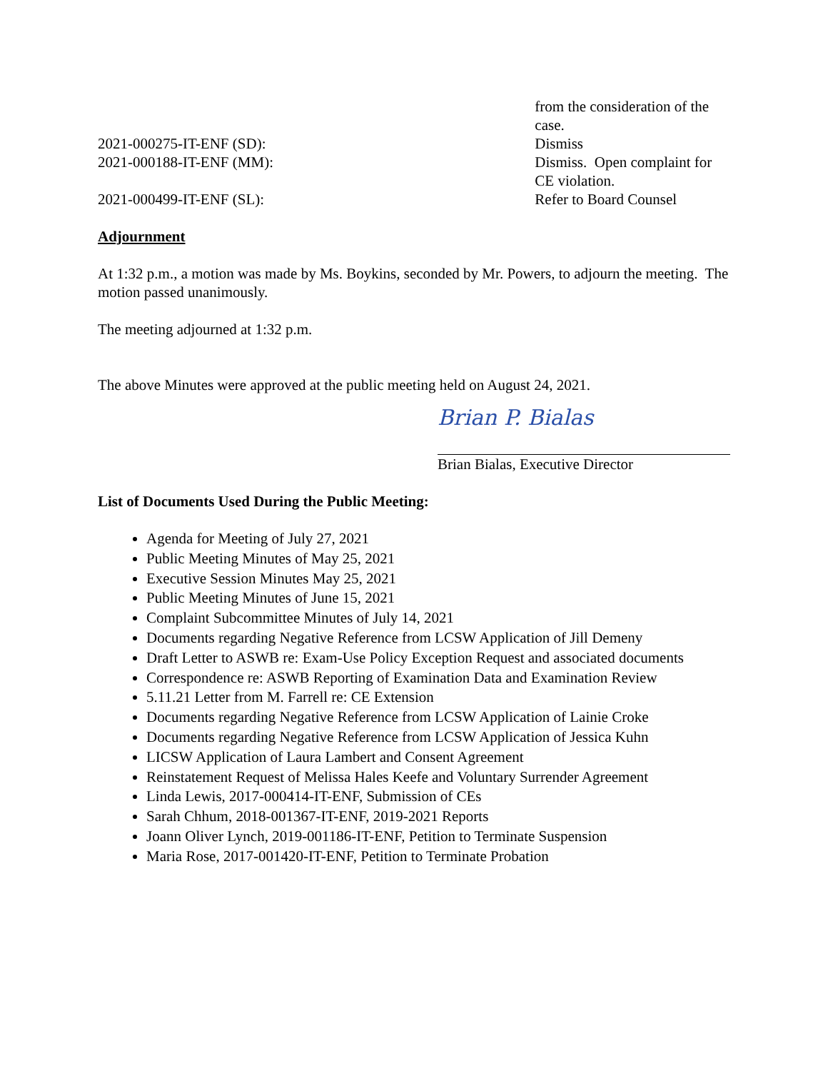from the consideration of the case.
2021-000275-IT-ENF (SD): Dismiss
2021-000188-IT-ENF (MM): Dismiss. Open complaint for CE violation.
2021-000499-IT-ENF (SL): Refer to Board Counsel
Adjournment
At 1:32 p.m., a motion was made by Ms. Boykins, seconded by Mr. Powers, to adjourn the meeting. The motion passed unanimously.
The meeting adjourned at 1:32 p.m.
The above Minutes were approved at the public meeting held on August 24, 2021.
Brian P. Bialas
Brian Bialas, Executive Director
List of Documents Used During the Public Meeting:
Agenda for Meeting of July 27, 2021
Public Meeting Minutes of May 25, 2021
Executive Session Minutes May 25, 2021
Public Meeting Minutes of June 15, 2021
Complaint Subcommittee Minutes of July 14, 2021
Documents regarding Negative Reference from LCSW Application of Jill Demeny
Draft Letter to ASWB re: Exam-Use Policy Exception Request and associated documents
Correspondence re: ASWB Reporting of Examination Data and Examination Review
5.11.21 Letter from M. Farrell re: CE Extension
Documents regarding Negative Reference from LCSW Application of Lainie Croke
Documents regarding Negative Reference from LCSW Application of Jessica Kuhn
LICSW Application of Laura Lambert and Consent Agreement
Reinstatement Request of Melissa Hales Keefe and Voluntary Surrender Agreement
Linda Lewis, 2017-000414-IT-ENF, Submission of CEs
Sarah Chhum, 2018-001367-IT-ENF, 2019-2021 Reports
Joann Oliver Lynch, 2019-001186-IT-ENF, Petition to Terminate Suspension
Maria Rose, 2017-001420-IT-ENF, Petition to Terminate Probation